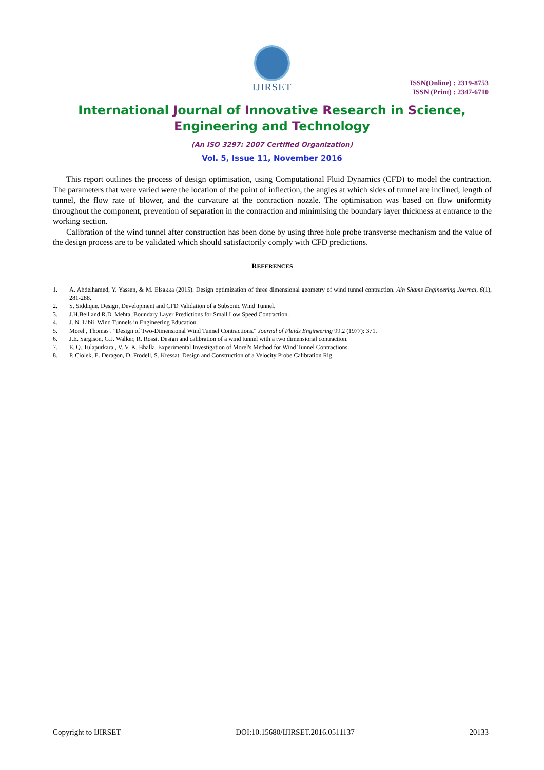IJIRSET
ISSN(Online) : 2319-8753
ISSN (Print) : 2347-6710
International Journal of Innovative Research in Science,
Engineering and Technology
(An ISO 3297: 2007 Certified Organization)
Vol. 5, Issue 11, November 2016
This report outlines the process of design optimisation, using Computational Fluid Dynamics (CFD) to model the contraction. The parameters that were varied were the location of the point of inflection, the angles at which sides of tunnel are inclined, length of tunnel, the flow rate of blower, and the curvature at the contraction nozzle. The optimisation was based on flow uniformity throughout the component, prevention of separation in the contraction and minimising the boundary layer thickness at entrance to the working section.
Calibration of the wind tunnel after construction has been done by using three hole probe transverse mechanism and the value of the design process are to be validated which should satisfactorily comply with CFD predictions.
REFERENCES
1. A. Abdelhamed, Y. Yassen, & M. Elsakka (2015). Design optimization of three dimensional geometry of wind tunnel contraction. Ain Shams Engineering Journal, 6(1), 281-288.
2. S. Siddique. Design, Development and CFD Validation of a Subsonic Wind Tunnel.
3. J.H.Bell and R.D. Mehta, Boundary Layer Predictions for Small Low Speed Contraction.
4. J. N. Libii, Wind Tunnels in Engineering Education.
5. Morel , Thomas . "Design of Two-Dimensional Wind Tunnel Contractions." Journal of Fluids Engineering 99.2 (1977): 371.
6. J.E. Sargison, G.J. Walker, R. Rossi. Design and calibration of a wind tunnel with a two dimensional contraction.
7. E. Q. Tulapurkara , V. V. K. Bhalla. Experimental Investigation of Morel's Method for Wind Tunnel Contractions.
8. P. Ciolek, E. Deragon, D. Frodell, S. Kressat. Design and Construction of a Velocity Probe Calibration Rig.
Copyright to IJIRSET DOI:10.15680/IJIRSET.2016.0511137 20133